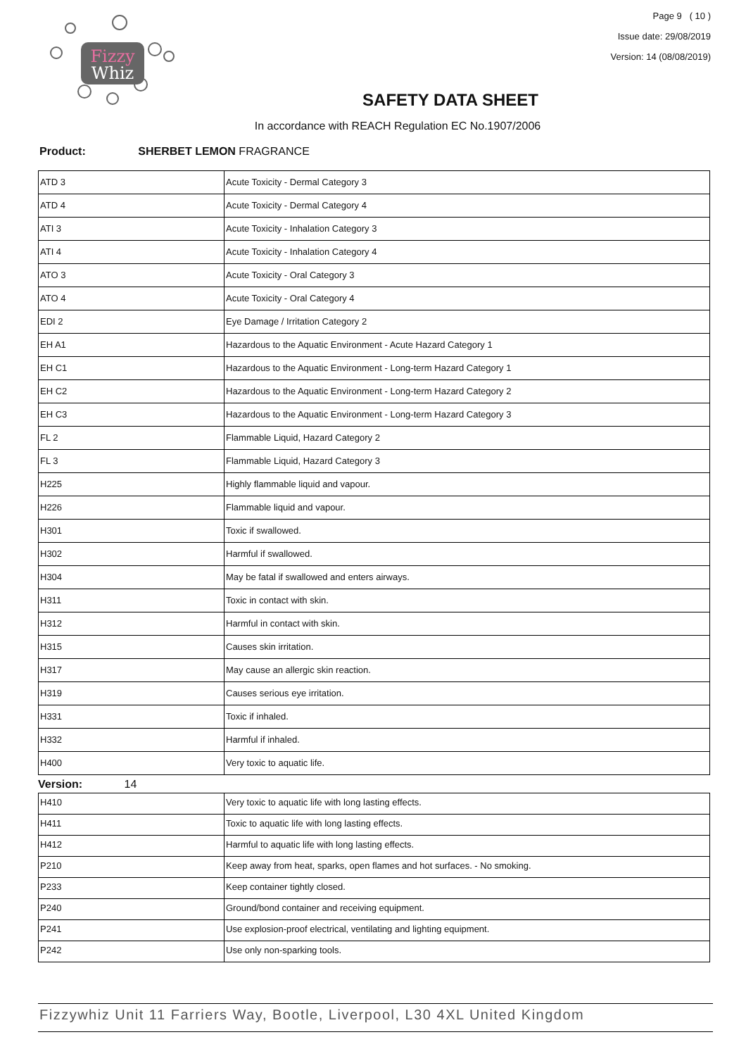Fizzy
Whiz
Page 9 ( 10 )
Issue date: 29/08/2019
Version: 14 (08/08/2019)
SAFETY DATA SHEET
In accordance with REACH Regulation EC No.1907/2006
Product: SHERBET LEMON FRAGRANCE
| ATD 3 | Acute Toxicity - Dermal Category 3 |
| ATD 4 | Acute Toxicity - Dermal Category 4 |
| ATI 3 | Acute Toxicity - Inhalation Category 3 |
| ATI 4 | Acute Toxicity - Inhalation Category 4 |
| ATO 3 | Acute Toxicity - Oral Category 3 |
| ATO 4 | Acute Toxicity - Oral Category 4 |
| EDI 2 | Eye Damage / Irritation Category 2 |
| EH A1 | Hazardous to the Aquatic Environment - Acute Hazard Category 1 |
| EH C1 | Hazardous to the Aquatic Environment - Long-term Hazard Category 1 |
| EH C2 | Hazardous to the Aquatic Environment - Long-term Hazard Category 2 |
| EH C3 | Hazardous to the Aquatic Environment - Long-term Hazard Category 3 |
| FL 2 | Flammable Liquid, Hazard Category 2 |
| FL 3 | Flammable Liquid, Hazard Category 3 |
| H225 | Highly flammable liquid and vapour. |
| H226 | Flammable liquid and vapour. |
| H301 | Toxic if swallowed. |
| H302 | Harmful if swallowed. |
| H304 | May be fatal if swallowed and enters airways. |
| H311 | Toxic in contact with skin. |
| H312 | Harmful in contact with skin. |
| H315 | Causes skin irritation. |
| H317 | May cause an allergic skin reaction. |
| H319 | Causes serious eye irritation. |
| H331 | Toxic if inhaled. |
| H332 | Harmful if inhaled. |
| H400 | Very toxic to aquatic life. |
Version: 14
| H410 | Very toxic to aquatic life with long lasting effects. |
| H411 | Toxic to aquatic life with long lasting effects. |
| H412 | Harmful to aquatic life with long lasting effects. |
| P210 | Keep away from heat, sparks, open flames and hot surfaces. - No smoking. |
| P233 | Keep container tightly closed. |
| P240 | Ground/bond container and receiving equipment. |
| P241 | Use explosion-proof electrical, ventilating and lighting equipment. |
| P242 | Use only non-sparking tools. |
Fizzywhiz Unit 11 Farriers Way, Bootle, Liverpool, L30 4XL United Kingdom